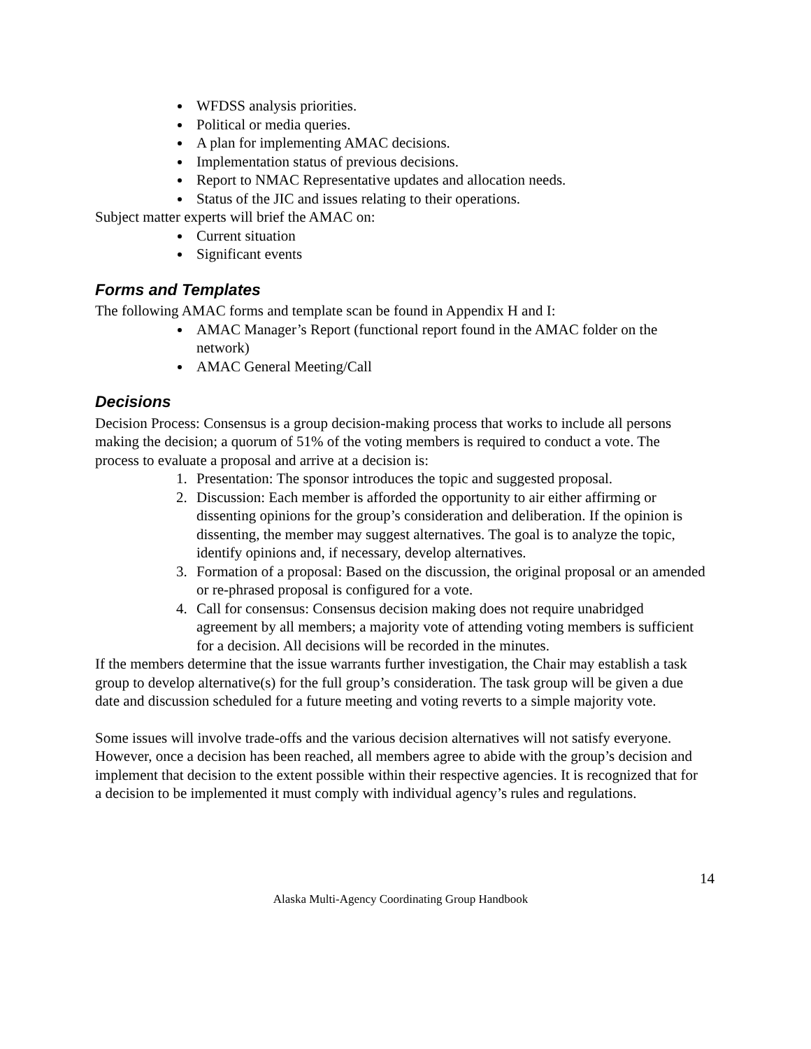WFDSS analysis priorities.
Political or media queries.
A plan for implementing AMAC decisions.
Implementation status of previous decisions.
Report to NMAC Representative updates and allocation needs.
Status of the JIC and issues relating to their operations.
Subject matter experts will brief the AMAC on:
Current situation
Significant events
Forms and Templates
The following AMAC forms and template scan be found in Appendix H and I:
AMAC Manager’s Report (functional report found in the AMAC folder on the network)
AMAC General Meeting/Call
Decisions
Decision Process: Consensus is a group decision-making process that works to include all persons making the decision; a quorum of 51% of the voting members is required to conduct a vote. The process to evaluate a proposal and arrive at a decision is:
1. Presentation: The sponsor introduces the topic and suggested proposal.
2. Discussion: Each member is afforded the opportunity to air either affirming or dissenting opinions for the group’s consideration and deliberation. If the opinion is dissenting, the member may suggest alternatives. The goal is to analyze the topic, identify opinions and, if necessary, develop alternatives.
3. Formation of a proposal: Based on the discussion, the original proposal or an amended or re-phrased proposal is configured for a vote.
4. Call for consensus: Consensus decision making does not require unabridged agreement by all members; a majority vote of attending voting members is sufficient for a decision. All decisions will be recorded in the minutes.
If the members determine that the issue warrants further investigation, the Chair may establish a task group to develop alternative(s) for the full group’s consideration. The task group will be given a due date and discussion scheduled for a future meeting and voting reverts to a simple majority vote.
Some issues will involve trade-offs and the various decision alternatives will not satisfy everyone. However, once a decision has been reached, all members agree to abide with the group’s decision and implement that decision to the extent possible within their respective agencies. It is recognized that for a decision to be implemented it must comply with individual agency’s rules and regulations.
14
Alaska Multi-Agency Coordinating Group Handbook